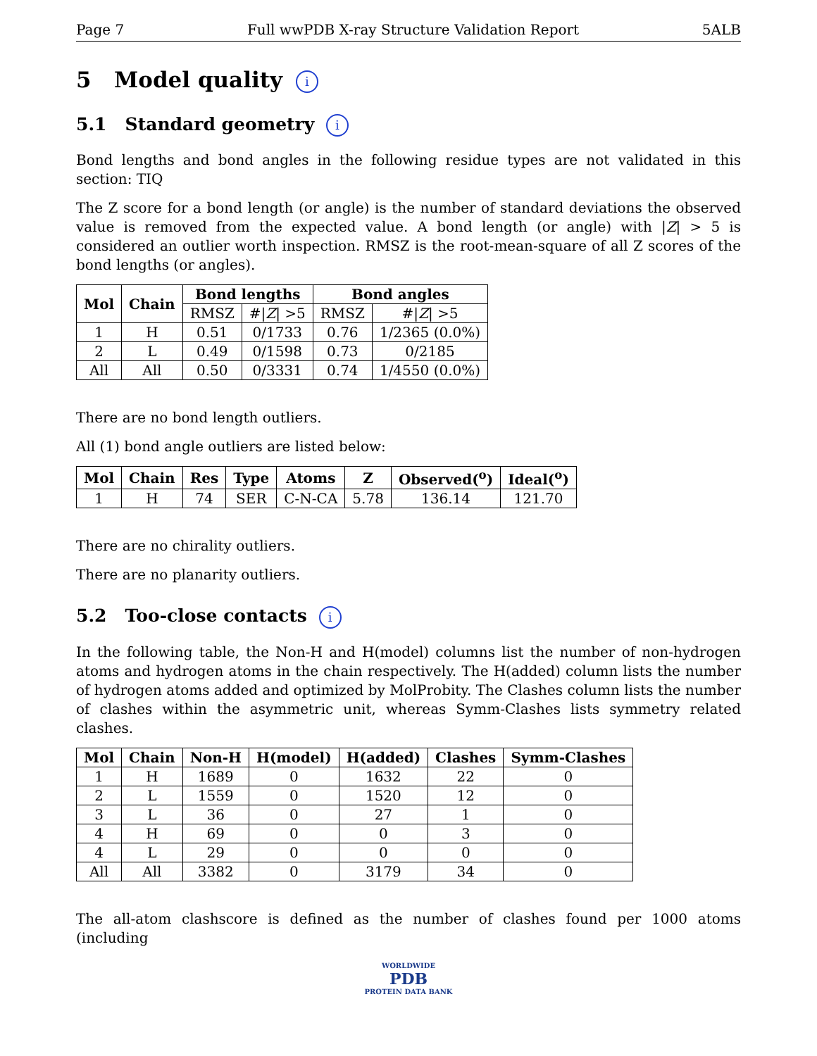Page 7 Full wwPDB X-ray Structure Validation Report 5ALB
5 Model quality i
5.1 Standard geometry i
Bond lengths and bond angles in the following residue types are not validated in this section: TIQ
The Z score for a bond length (or angle) is the number of standard deviations the observed value is removed from the expected value. A bond length (or angle) with |Z| > 5 is considered an outlier worth inspection. RMSZ is the root-mean-square of all Z scores of the bond lengths (or angles).
| Mol | Chain | Bond lengths | | Bond angles | |
| --- | --- | --- | --- | --- | --- |
| | | RMSZ | #/ Z / >5 | RMSZ | #/ Z / >5 |
| 1 | H | 0.51 | 0/1733 | 0.76 | 1/2365 (0.0%) |
| 2 | L | 0.49 | 0/1598 | 0.73 | 0/2185 |
| All | All | 0.50 | 0/3331 | 0.74 | 1/4550 (0.0%) |
There are no bond length outliers.
All (1) bond angle outliers are listed below:
| Mol | Chain | Res | Type | Atoms | Z | Observed(<sup>o</sup>) | Ideal(<sup>o</sup>) |
| --- | --- | --- | --- | --- | --- | --- | --- |
| 1 | H | 74 | SER | C-N-CA | 5.78 | 136.14 | 121.70 |
There are no chirality outliers.
There are no planarity outliers.
5.2 Too-close contacts i
In the following table, the Non-H and H(model) columns list the number of non-hydrogen atoms and hydrogen atoms in the chain respectively. The H(added) column lists the number of hydrogen atoms added and optimized by MolProbity. The Clashes column lists the number of clashes within the asymmetric unit, whereas Symm-Clashes lists symmetry related clashes.
| Mol | Chain | Non-H | H(model) | H(added) | Clashes | Symm-Clashes |
| --- | --- | --- | --- | --- | --- | --- |
| 1 | H | 1689 | 0 | 1632 | 22 | 0 |
| 2 | L | 1559 | 0 | 1520 | 12 | 0 |
| 3 | L | 36 | 0 | 27 | 1 | 0 |
| 4 | H | 69 | 0 | 0 | 3 | 0 |
| 4 | L | 29 | 0 | 0 | 0 | 0 |
| All | All | 3382 | 0 | 3179 | 34 | 0 |
The all-atom clashscore is defined as the number of clashes found per 1000 atoms (including
WORLDWIDE
PDB
PROTEIN DATA BANK